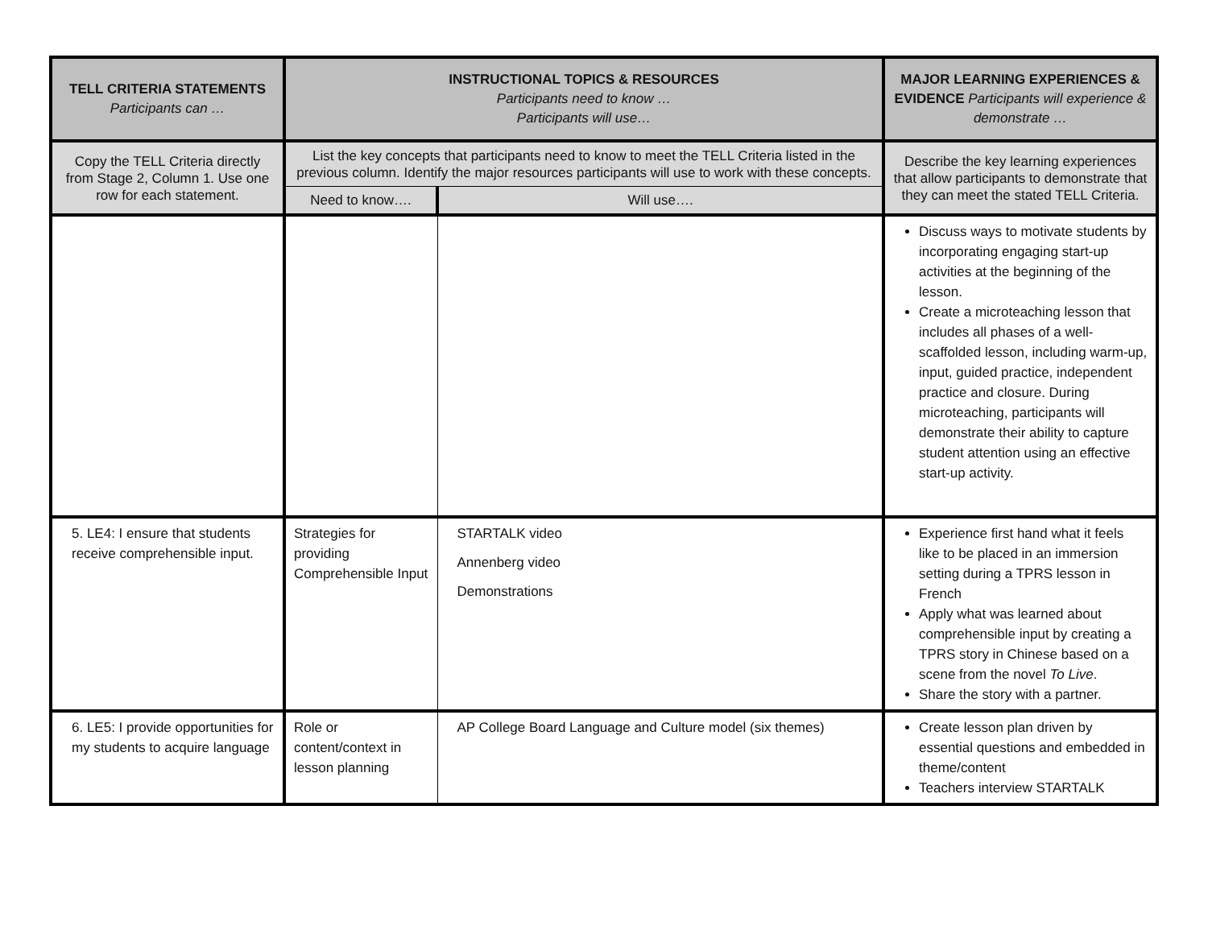| TELL CRITERIA STATEMENTS Participants can … | INSTRUCTIONAL TOPICS & RESOURCES Participants need to know … Participants will use… | | MAJOR LEARNING EXPERIENCES & EVIDENCE Participants will experience & demonstrate … |
| --- | --- | --- | --- |
| Copy the TELL Criteria directly from Stage 2, Column 1. Use one row for each statement. | List the key concepts that participants need to know to meet the TELL Criteria listed in the previous column. Identify the major resources participants will use to work with these concepts. | | Describe the key learning experiences that allow participants to demonstrate that they can meet the stated TELL Criteria. |
| | Need to know…. | Will use…. | |
| | | | Discuss ways to motivate students by incorporating engaging start-up activities at the beginning of the lesson. Create a microteaching lesson that includes all phases of a well-scaffolded lesson, including warm-up, input, guided practice, independent practice and closure. During microteaching, participants will demonstrate their ability to capture student attention using an effective start-up activity. |
| 5. LE4: I ensure that students receive comprehensible input. | Strategies for providing Comprehensible Input | STARTALK video Annenberg video Demonstrations | Experience first hand what it feels like to be placed in an immersion setting during a TPRS lesson in French Apply what was learned about comprehensible input by creating a TPRS story in Chinese based on a scene from the novel To Live . Share the story with a partner. |
| 6. LE5: I provide opportunities for my students to acquire language | Role or content/context in lesson planning | AP College Board Language and Culture model (six themes) | Create lesson plan driven by essential questions and embedded in theme/content Teachers interview STARTALK |